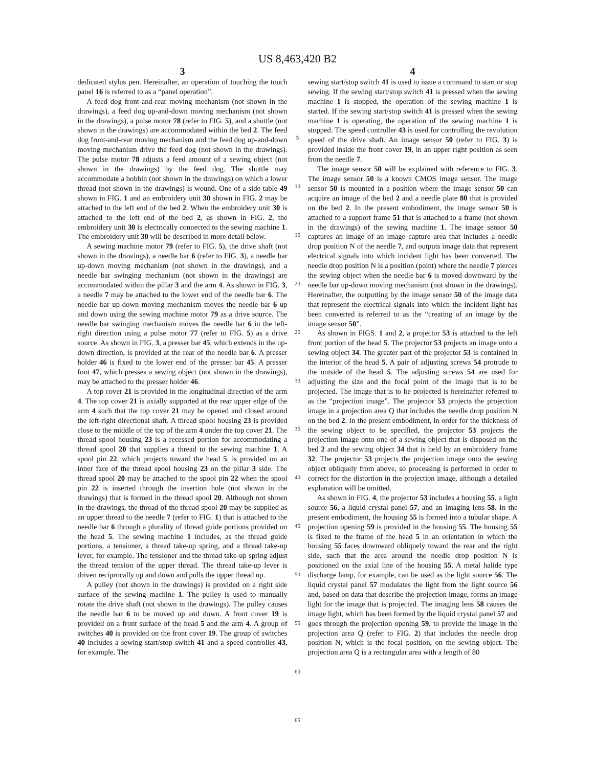US 8,463,420 B2
3
dedicated stylus pen. Hereinafter, an operation of touching the touch panel 16 is referred to as a “panel operation”.
A feed dog front-and-rear moving mechanism (not shown in the drawings), a feed dog up-and-down moving mechanism (not shown in the drawings), a pulse motor 78 (refer to FIG. 5), and a shuttle (not shown in the drawings) are accommodated within the bed 2. The feed dog front-and-rear moving mechanism and the feed dog up-and-down moving mechanism drive the feed dog (not shown in the drawings). The pulse motor 78 adjusts a feed amount of a sewing object (not shown in the drawings) by the feed dog. The shuttle may accommodate a bobbin (not shown in the drawings) on which a lower thread (not shown in the drawings) is wound. One of a side table 49 shown in FIG. 1 and an embroidery unit 30 shown in FIG. 2 may be attached to the left end of the bed 2. When the embroidery unit 30 is attached to the left end of the bed 2, as shown in FIG. 2, the embroidery unit 30 is electrically connected to the sewing machine 1. The embroidery unit 30 will be described in more detail below.
A sewing machine motor 79 (refer to FIG. 5), the drive shaft (not shown in the drawings), a needle bar 6 (refer to FIG. 3), a needle bar up-down moving mechanism (not shown in the drawings), and a needle bar swinging mechanism (not shown in the drawings) are accommodated within the pillar 3 and the arm 4. As shown in FIG. 3, a needle 7 may be attached to the lower end of the needle bar 6. The needle bar up-down moving mechanism moves the needle bar 6 up and down using the sewing machine motor 79 as a drive source. The needle bar swinging mechanism moves the needle bar 6 in the left-right direction using a pulse motor 77 (refer to FIG. 5) as a drive source. As shown in FIG. 3, a presser bar 45, which extends in the up-down direction, is provided at the rear of the needle bar 6. A presser holder 46 is fixed to the lower end of the presser bar 45. A presser foot 47, which presses a sewing object (not shown in the drawings), may be attached to the presser holder 46.
A top cover 21 is provided in the longitudinal direction of the arm 4. The top cover 21 is axially supported at the rear upper edge of the arm 4 such that the top cover 21 may be opened and closed around the left-right directional shaft. A thread spool housing 23 is provided close to the middle of the top of the arm 4 under the top cover 21. The thread spool housing 23 is a recessed portion for accommodating a thread spool 20 that supplies a thread to the sewing machine 1. A spool pin 22, which projects toward the head 5, is provided on an inner face of the thread spool housing 23 on the pillar 3 side. The thread spool 20 may be attached to the spool pin 22 when the spool pin 22 is inserted through the insertion hole (not shown in the drawings) that is formed in the thread spool 20. Although not shown in the drawings, the thread of the thread spool 20 may be supplied as an upper thread to the needle 7 (refer to FIG. 1) that is attached to the needle bar 6 through a plurality of thread guide portions provided on the head 5. The sewing machine 1 includes, as the thread guide portions, a tensioner, a thread take-up spring, and a thread take-up lever, for example. The tensioner and the thread take-up spring adjust the thread tension of the upper thread. The thread take-up lever is driven reciprocally up and down and pulls the upper thread up.
A pulley (not shown in the drawings) is provided on a right side surface of the sewing machine 1. The pulley is used to manually rotate the drive shaft (not shown in the drawings). The pulley causes the needle bar 6 to be moved up and down. A front cover 19 is provided on a front surface of the head 5 and the arm 4. A group of switches 40 is provided on the front cover 19. The group of switches 40 includes a sewing start/stop switch 41 and a speed controller 43, for example. The
5
10
15
20
25
30
35
40
45
50
55
60
65
4
sewing start/stop switch 41 is used to issue a command to start or stop sewing. If the sewing start/stop switch 41 is pressed when the sewing machine 1 is stopped, the operation of the sewing machine 1 is started. If the sewing start/stop switch 41 is pressed when the sewing machine 1 is operating, the operation of the sewing machine 1 is stopped. The speed controller 43 is used for controlling the revolution speed of the drive shaft. An image sensor 50 (refer to FIG. 3) is provided inside the front cover 19, in an upper right position as seen from the needle 7.
The image sensor 50 will be explained with reference to FIG. 3. The image sensor 50 is a known CMOS image sensor. The image sensor 50 is mounted in a position where the image sensor 50 can acquire an image of the bed 2 and a needle plate 80 that is provided on the bed 2. In the present embodiment, the image sensor 50 is attached to a support frame 51 that is attached to a frame (not shown in the drawings) of the sewing machine 1. The image sensor 50 captures an image of an image capture area that includes a needle drop position N of the needle 7, and outputs image data that represent electrical signals into which incident light has been converted. The needle drop position N is a position (point) where the needle 7 pierces the sewing object when the needle bar 6 is moved downward by the needle bar up-down moving mechanism (not shown in the drawings). Hereinafter, the outputting by the image sensor 50 of the image data that represent the electrical signals into which the incident light has been converted is referred to as the “creating of an image by the image sensor 50”.
As shown in FIGS. 1 and 2, a projector 53 is attached to the left front portion of the head 5. The projector 53 projects an image onto a sewing object 34. The greater part of the projector 53 is contained in the interior of the head 5. A pair of adjusting screws 54 protrude to the outside of the head 5. The adjusting screws 54 are used for adjusting the size and the focal point of the image that is to be projected. The image that is to be projected is hereinafter referred to as the “projection image”. The projector 53 projects the projection image in a projection area Q that includes the needle drop position N on the bed 2. In the present embodiment, in order for the thickness of the sewing object to be specified, the projector 53 projects the projection image onto one of a sewing object that is disposed on the bed 2 and the sewing object 34 that is held by an embroidery frame 32. The projector 53 projects the projection image onto the sewing object obliquely from above, so processing is performed in order to correct for the distortion in the projection image, although a detailed explanation will be omitted.
As shown in FIG. 4, the projector 53 includes a housing 55, a light source 56, a liquid crystal panel 57, and an imaging lens 58. In the present embodiment, the housing 55 is formed into a tubular shape. A projection opening 59 is provided in the housing 55. The housing 55 is fixed to the frame of the head 5 in an orientation in which the housing 55 faces downward obliquely toward the rear and the right side, such that the area around the needle drop position N is positioned on the axial line of the housing 55. A metal halide type discharge lamp, for example, can be used as the light source 56. The liquid crystal panel 57 modulates the light from the light source 56 and, based on data that describe the projection image, forms an image light for the image that is projected. The imaging lens 58 causes the image light, which has been formed by the liquid crystal panel 57 and goes through the projection opening 59, to provide the image in the projection area Q (refer to FIG. 2) that includes the needle drop position N, which is the focal position, on the sewing object. The projection area Q is a rectangular area with a length of 80